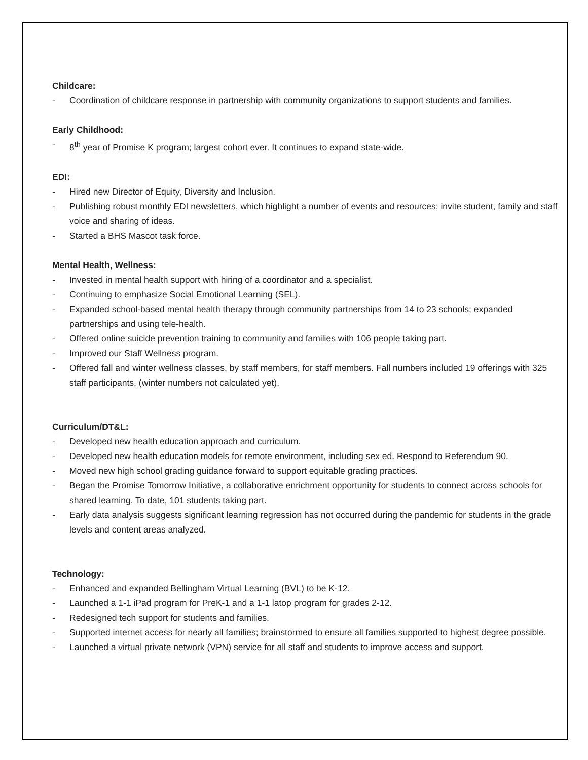Childcare:
- Coordination of childcare response in partnership with community organizations to support students and families.
Early Childhood:
- 8<sup>th</sup> year of Promise K program; largest cohort ever. It continues to expand state-wide.
EDI:
- Hired new Director of Equity, Diversity and Inclusion.
- Publishing robust monthly EDI newsletters, which highlight a number of events and resources; invite student, family and staff voice and sharing of ideas.
- Started a BHS Mascot task force.
Mental Health, Wellness:
- Invested in mental health support with hiring of a coordinator and a specialist.
- Continuing to emphasize Social Emotional Learning (SEL).
- Expanded school-based mental health therapy through community partnerships from 14 to 23 schools; expanded partnerships and using tele-health.
- Offered online suicide prevention training to community and families with 106 people taking part.
- Improved our Staff Wellness program.
- Offered fall and winter wellness classes, by staff members, for staff members. Fall numbers included 19 offerings with 325 staff participants, (winter numbers not calculated yet).
Curriculum/DT&L:
- Developed new health education approach and curriculum.
- Developed new health education models for remote environment, including sex ed. Respond to Referendum 90.
- Moved new high school grading guidance forward to support equitable grading practices.
- Began the Promise Tomorrow Initiative, a collaborative enrichment opportunity for students to connect across schools for shared learning. To date, 101 students taking part.
- Early data analysis suggests significant learning regression has not occurred during the pandemic for students in the grade levels and content areas analyzed.
Technology:
- Enhanced and expanded Bellingham Virtual Learning (BVL) to be K-12.
- Launched a 1-1 iPad program for PreK-1 and a 1-1 latop program for grades 2-12.
- Redesigned tech support for students and families.
- Supported internet access for nearly all families; brainstormed to ensure all families supported to highest degree possible.
- Launched a virtual private network (VPN) service for all staff and students to improve access and support.